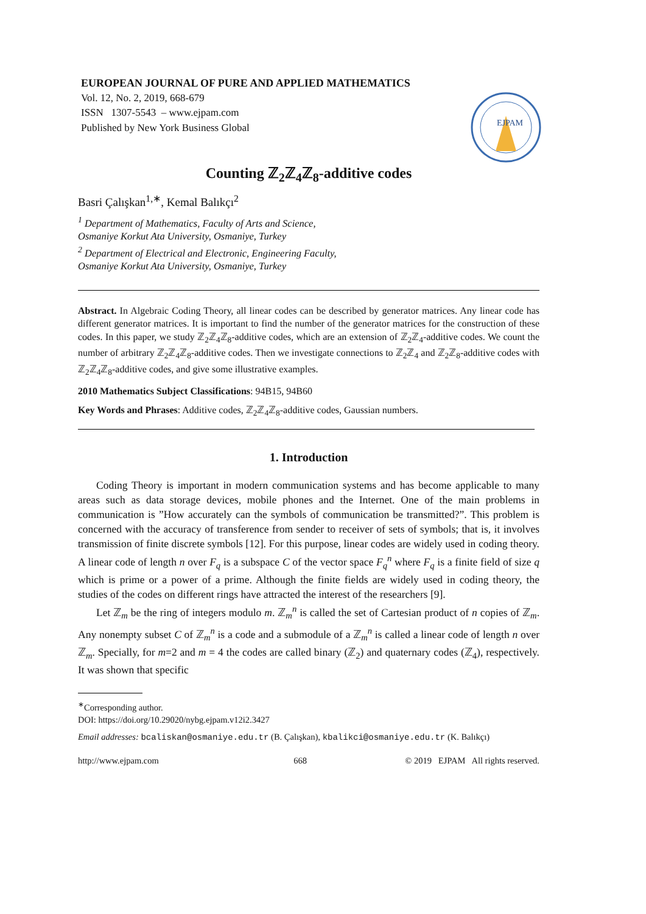EUROPEAN JOURNAL OF PURE AND APPLIED MATHEMATICS
Vol. 12, No. 2, 2019, 668-679
ISSN 1307-5543 – www.ejpam.com
Published by New York Business Global
EJPAM
Counting ℤ<sub>2</sub>ℤ<sub>4</sub>ℤ<sub>8</sub>-additive codes
Basri Çalışkan<sup>1,∗</sup>, Kemal Balıkçı<sup>2</sup>
<sup>1</sup> Department of Mathematics, Faculty of Arts and Science,
Osmaniye Korkut Ata University, Osmaniye, Turkey
<sup>2</sup> Department of Electrical and Electronic, Engineering Faculty,
Osmaniye Korkut Ata University, Osmaniye, Turkey
Abstract. In Algebraic Coding Theory, all linear codes can be described by generator matrices. Any linear code has different generator matrices. It is important to find the number of the generator matrices for the construction of these codes. In this paper, we study ℤ<sub>2</sub>ℤ<sub>4</sub>ℤ<sub>8</sub>-additive codes, which are an extension of ℤ<sub>2</sub>ℤ<sub>4</sub>-additive codes. We count the number of arbitrary ℤ<sub>2</sub>ℤ<sub>4</sub>ℤ<sub>8</sub>-additive codes. Then we investigate connections to ℤ<sub>2</sub>ℤ<sub>4</sub> and ℤ<sub>2</sub>ℤ<sub>8</sub>-additive codes with ℤ<sub>2</sub>ℤ<sub>4</sub>ℤ<sub>8</sub>-additive codes, and give some illustrative examples.
2010 Mathematics Subject Classifications: 94B15, 94B60
Key Words and Phrases: Additive codes, ℤ<sub>2</sub>ℤ<sub>4</sub>ℤ<sub>8</sub>-additive codes, Gaussian numbers.
1. Introduction
Coding Theory is important in modern communication systems and has become applicable to many areas such as data storage devices, mobile phones and the Internet. One of the main problems in communication is ”How accurately can the symbols of communication be transmitted?”. This problem is concerned with the accuracy of transference from sender to receiver of sets of symbols; that is, it involves transmission of finite discrete symbols [12]. For this purpose, linear codes are widely used in coding theory. A linear code of length n over F<sub>q</sub> is a subspace C of the vector space F<sub>q</sub><sup>n</sup> where F<sub>q</sub> is a finite field of size q which is prime or a power of a prime. Although the finite fields are widely used in coding theory, the studies of the codes on different rings have attracted the interest of the researchers [9].
Let ℤ<sub>m</sub> be the ring of integers modulo m. ℤ<sub>m</sub><sup>n</sup> is called the set of Cartesian product of n copies of ℤ<sub>m</sub>. Any nonempty subset C of ℤ<sub>m</sub><sup>n</sup> is a code and a submodule of a ℤ<sub>m</sub><sup>n</sup> is called a linear code of length n over ℤ<sub>m</sub>. Specially, for m=2 and m = 4 the codes are called binary (ℤ<sub>2</sub>) and quaternary codes (ℤ<sub>4</sub>), respectively. It was shown that specific
<sup>∗</sup>Corresponding author.
DOI: https://doi.org/10.29020/nybg.ejpam.v12i2.3427
Email addresses: bcaliskan@osmaniye.edu.tr (B. Çalışkan), kbalikci@osmaniye.edu.tr (K. Balıkçı)
http://www.ejpam.com 668 © 2019 EJPAM All rights reserved.